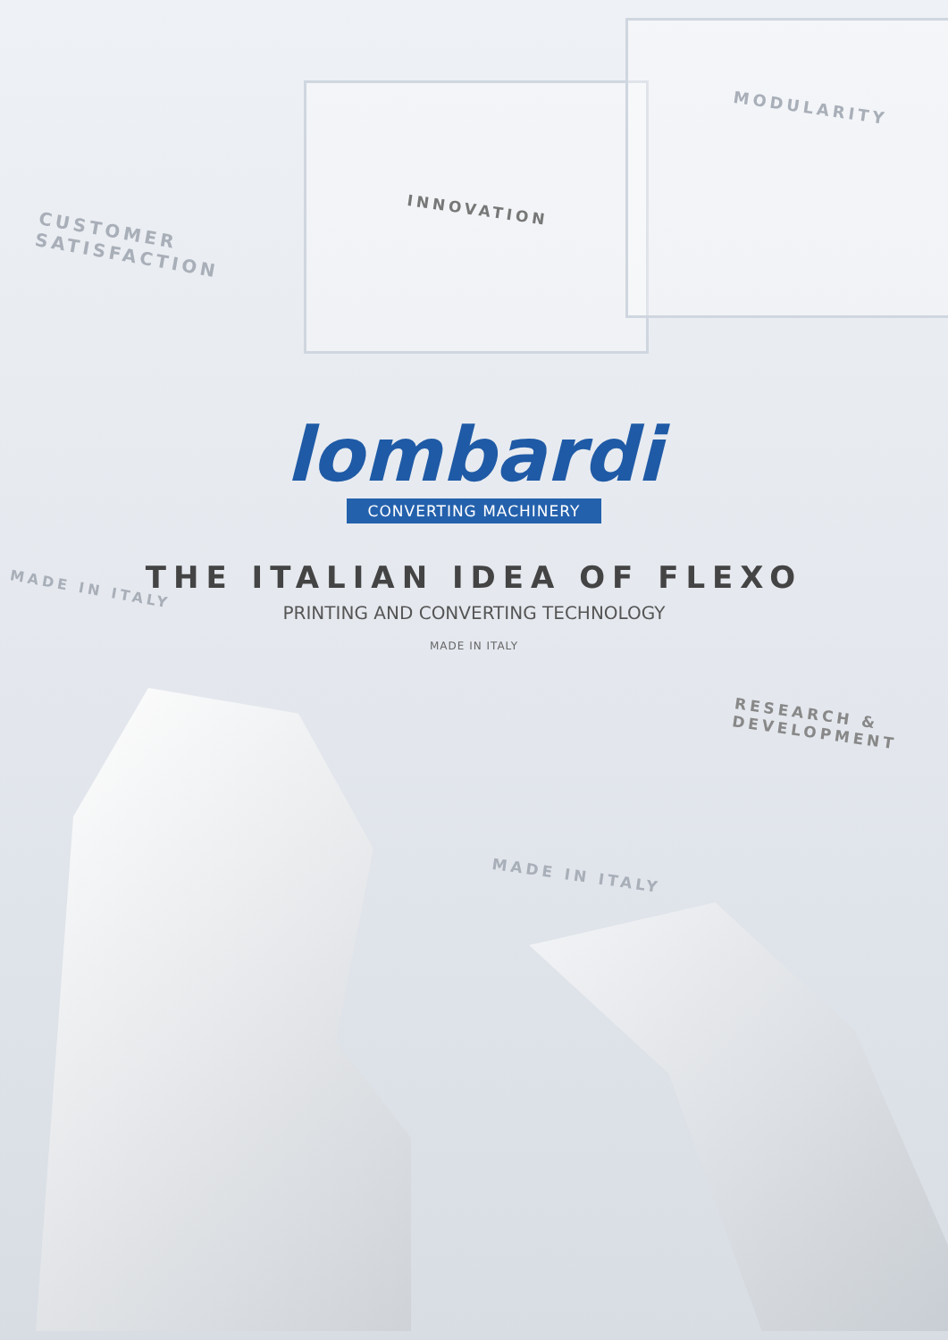MODULARITY
INNOVATION
CUSTOMER
SATISFACTION
lombardi
CONVERTING MACHINERY
THE ITALIAN IDEA OF FLEXO
PRINTING AND CONVERTING TECHNOLOGY
MADE IN ITALY
MADE IN ITALY
RESEARCH &
DEVELOPMENT
MADE IN ITALY